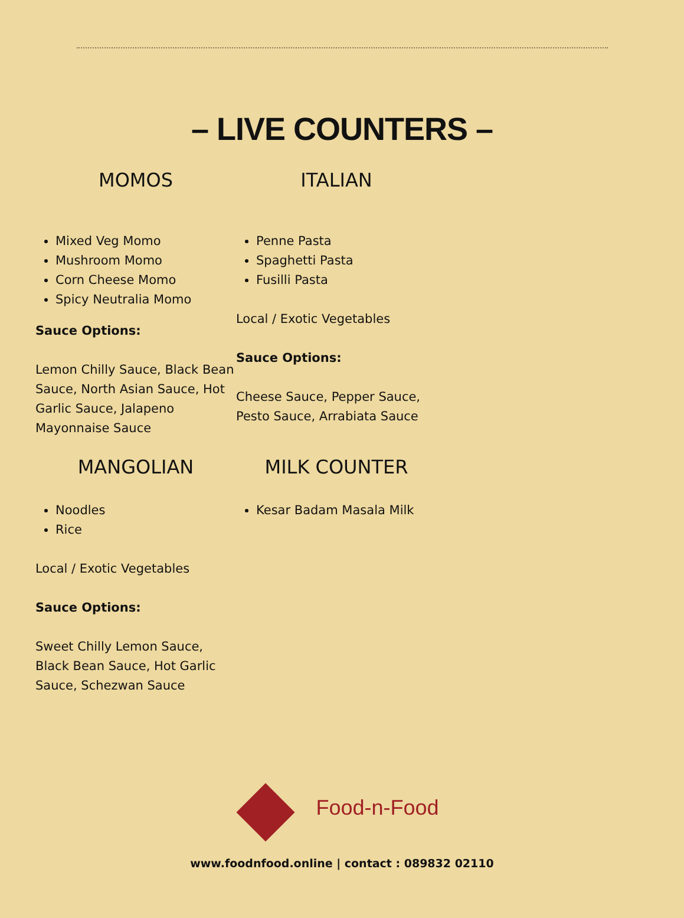– LIVE COUNTERS –
MOMOS
Mixed Veg Momo
Mushroom Momo
Corn Cheese Momo
Spicy Neutralia Momo
Sauce Options:
Lemon Chilly Sauce, Black Bean Sauce, North Asian Sauce, Hot Garlic Sauce, Jalapeno Mayonnaise Sauce
ITALIAN
Penne Pasta
Spaghetti Pasta
Fusilli Pasta
Local / Exotic Vegetables
Sauce Options:
Cheese Sauce, Pepper Sauce, Pesto Sauce, Arrabiata Sauce
MANGOLIAN
Noodles
Rice
Local / Exotic Vegetables
Sauce Options:
Sweet Chilly Lemon Sauce, Black Bean Sauce, Hot Garlic Sauce, Schezwan Sauce
MILK COUNTER
Kesar Badam Masala Milk
Food-n-Food
www.foodnfood.online | contact : 089832 02110